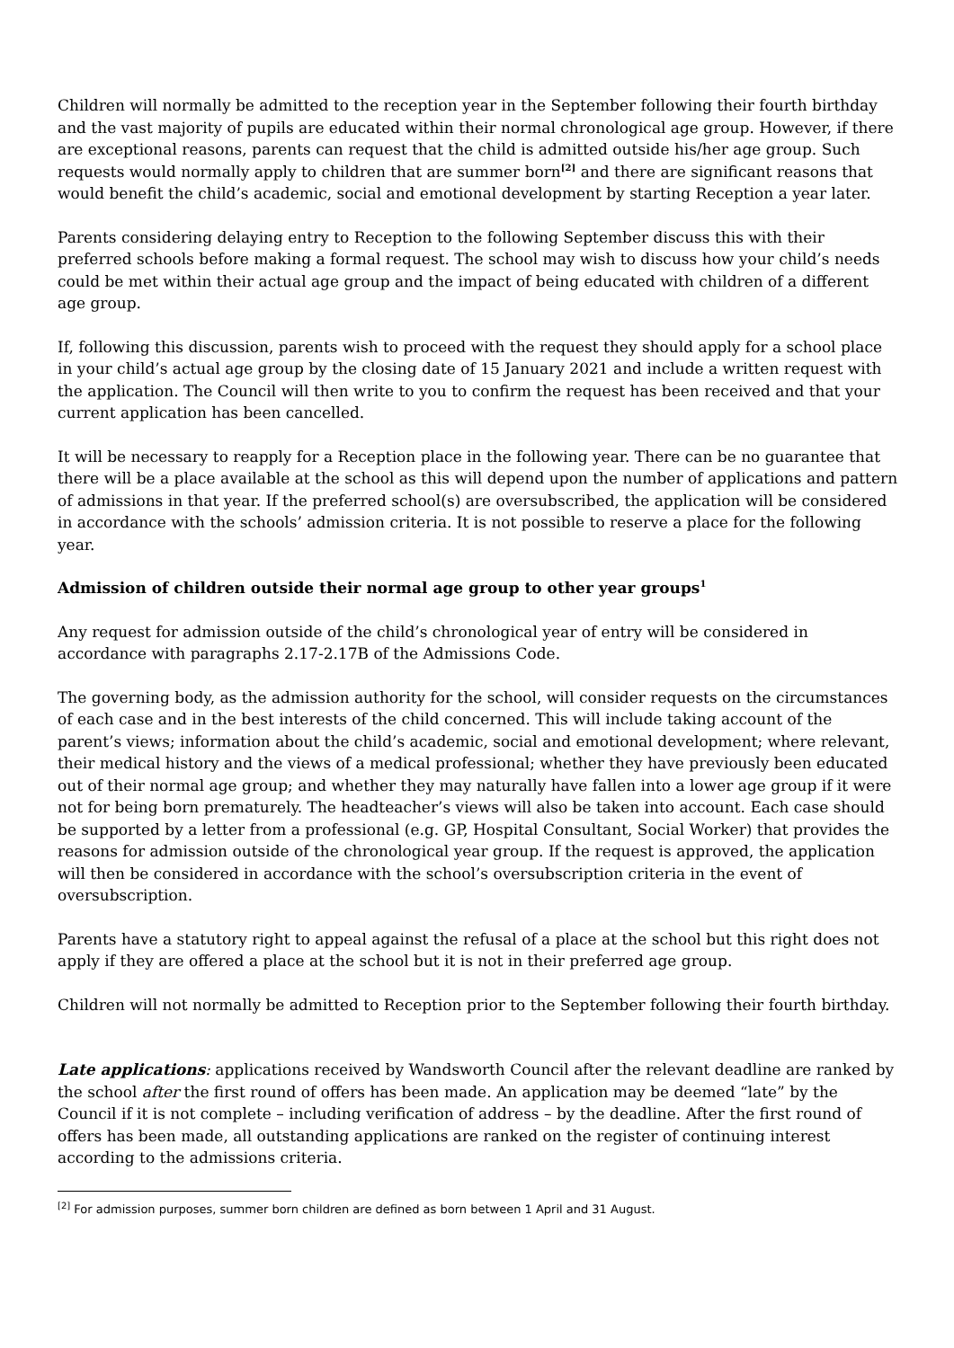Children will normally be admitted to the reception year in the September following their fourth birthday and the vast majority of pupils are educated within their normal chronological age group. However, if there are exceptional reasons, parents can request that the child is admitted outside his/her age group. Such requests would normally apply to children that are summer born<sup>[2]</sup> and there are significant reasons that would benefit the child’s academic, social and emotional development by starting Reception a year later.
Parents considering delaying entry to Reception to the following September discuss this with their preferred schools before making a formal request. The school may wish to discuss how your child’s needs could be met within their actual age group and the impact of being educated with children of a different age group.
If, following this discussion, parents wish to proceed with the request they should apply for a school place in your child’s actual age group by the closing date of 15 January 2021 and include a written request with the application. The Council will then write to you to confirm the request has been received and that your current application has been cancelled.
It will be necessary to reapply for a Reception place in the following year. There can be no guarantee that there will be a place available at the school as this will depend upon the number of applications and pattern of admissions in that year. If the preferred school(s) are oversubscribed, the application will be considered in accordance with the schools’ admission criteria. It is not possible to reserve a place for the following year.
Admission of children outside their normal age group to other year groups<sup>1</sup>
Any request for admission outside of the child’s chronological year of entry will be considered in accordance with paragraphs 2.17-2.17B of the Admissions Code.
The governing body, as the admission authority for the school, will consider requests on the circumstances of each case and in the best interests of the child concerned. This will include taking account of the parent’s views; information about the child’s academic, social and emotional development; where relevant, their medical history and the views of a medical professional; whether they have previously been educated out of their normal age group; and whether they may naturally have fallen into a lower age group if it were not for being born prematurely. The headteacher’s views will also be taken into account. Each case should be supported by a letter from a professional (e.g. GP, Hospital Consultant, Social Worker) that provides the reasons for admission outside of the chronological year group. If the request is approved, the application will then be considered in accordance with the school’s oversubscription criteria in the event of oversubscription.
Parents have a statutory right to appeal against the refusal of a place at the school but this right does not apply if they are offered a place at the school but it is not in their preferred age group.
Children will not normally be admitted to Reception prior to the September following their fourth birthday.
Late applications: applications received by Wandsworth Council after the relevant deadline are ranked by the school after the first round of offers has been made. An application may be deemed “late” by the Council if it is not complete – including verification of address – by the deadline. After the first round of offers has been made, all outstanding applications are ranked on the register of continuing interest according to the admissions criteria.
<sup>[2]</sup> For admission purposes, summer born children are defined as born between 1 April and 31 August.